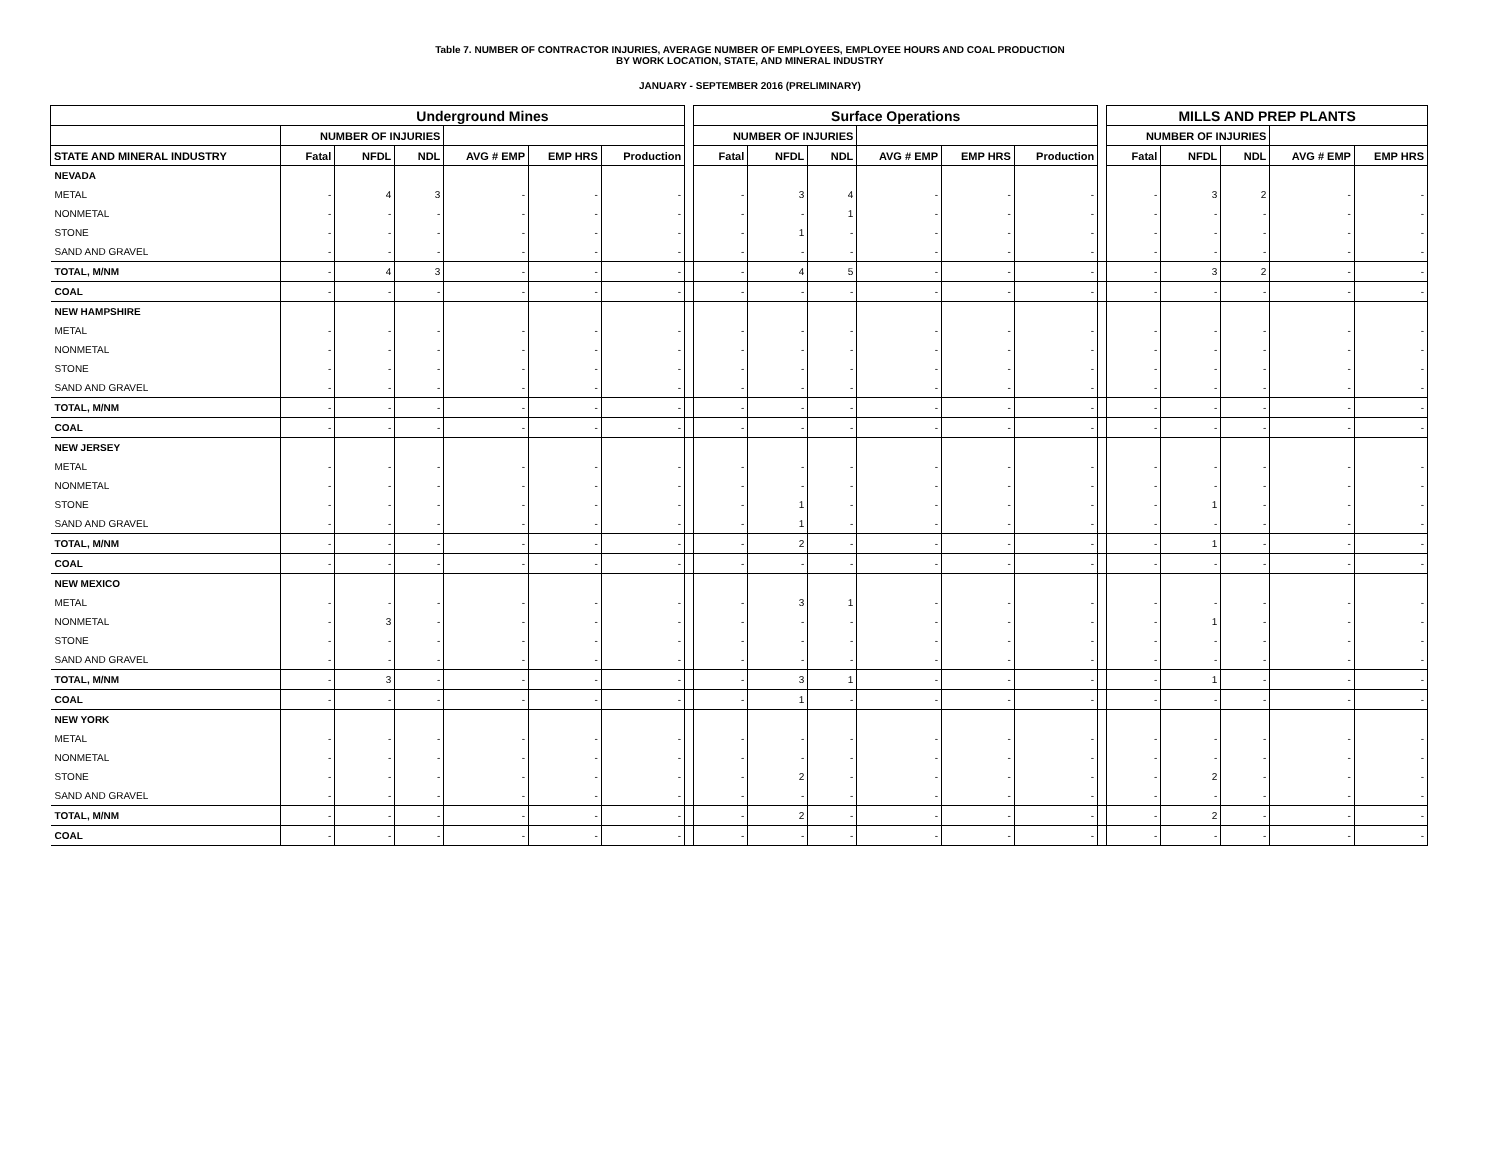Table 7. NUMBER OF CONTRACTOR INJURIES, AVERAGE NUMBER OF EMPLOYEES, EMPLOYEE HOURS AND COAL PRODUCTION
BY WORK LOCATION, STATE, AND MINERAL INDUSTRY
JANUARY - SEPTEMBER 2016 (PRELIMINARY)
| | Underground Mines | | | | | | | Surface Operations | | | | | | | MILLS AND PREP PLANTS | | | | |
| | NUMBER OF INJURIES | | | | | | | NUMBER OF INJURIES | | | | | | | NUMBER OF INJURIES | | | | |
| STATE AND MINERAL INDUSTRY | Fatal | NFDL | NDL | AVG # EMP | EMP HRS | Production | | Fatal | NFDL | NDL | AVG # EMP | EMP HRS | Production | | Fatal | NFDL | NDL | AVG # EMP | EMP HRS |
| NEVADA | | | | | | | | | | | | | | | | | | | |
| METAL | - | 4 | 3 | - | - | - | | - | 3 | 4 | - | - | - | | - | 3 | 2 | - | - |
| NONMETAL | - | - | - | - | - | - | | - | - | 1 | - | - | - | | - | - | - | - | - |
| STONE | - | - | - | - | - | - | | - | 1 | - | - | - | - | | - | - | - | - | - |
| SAND AND GRAVEL | - | - | - | - | - | - | | - | - | - | - | - | - | | - | - | - | - | - |
| TOTAL, M/NM | - | 4 | 3 | - | - | - | | - | 4 | 5 | - | - | - | | - | 3 | 2 | - | - |
| COAL | - | - | - | - | - | - | | - | - | - | - | - | - | | - | - | - | - | - |
| NEW HAMPSHIRE | | | | | | | | | | | | | | | | | | | |
| METAL | - | - | - | - | - | - | | - | - | - | - | - | - | | - | - | - | - | - |
| NONMETAL | - | - | - | - | - | - | | - | - | - | - | - | - | | - | - | - | - | - |
| STONE | - | - | - | - | - | - | | - | - | - | - | - | - | | - | - | - | - | - |
| SAND AND GRAVEL | - | - | - | - | - | - | | - | - | - | - | - | - | | - | - | - | - | - |
| TOTAL, M/NM | - | - | - | - | - | - | | - | - | - | - | - | - | | - | - | - | - | - |
| COAL | - | - | - | - | - | - | | - | - | - | - | - | - | | - | - | - | - | - |
| NEW JERSEY | | | | | | | | | | | | | | | | | | | |
| METAL | - | - | - | - | - | - | | - | - | - | - | - | - | | - | - | - | - | - |
| NONMETAL | - | - | - | - | - | - | | - | - | - | - | - | - | | - | - | - | - | - |
| STONE | - | - | - | - | - | - | | - | 1 | - | - | - | - | | - | 1 | - | - | - |
| SAND AND GRAVEL | - | - | - | - | - | - | | - | 1 | - | - | - | - | | - | - | - | - | - |
| TOTAL, M/NM | - | - | - | - | - | - | | - | 2 | - | - | - | - | | - | 1 | - | - | - |
| COAL | - | - | - | - | - | - | | - | - | - | - | - | - | | - | - | - | - | - |
| NEW MEXICO | | | | | | | | | | | | | | | | | | | |
| METAL | - | - | - | - | - | - | | - | 3 | 1 | - | - | - | | - | - | - | - | - |
| NONMETAL | - | 3 | - | - | - | - | | - | - | - | - | - | - | | - | 1 | - | - | - |
| STONE | - | - | - | - | - | - | | - | - | - | - | - | - | | - | - | - | - | - |
| SAND AND GRAVEL | - | - | - | - | - | - | | - | - | - | - | - | - | | - | - | - | - | - |
| TOTAL, M/NM | - | 3 | - | - | - | - | | - | 3 | 1 | - | - | - | | - | 1 | - | - | - |
| COAL | - | - | - | - | - | - | | - | 1 | - | - | - | - | | - | - | - | - | - |
| NEW YORK | | | | | | | | | | | | | | | | | | | |
| METAL | - | - | - | - | - | - | | - | - | - | - | - | - | | - | - | - | - | - |
| NONMETAL | - | - | - | - | - | - | | - | - | - | - | - | - | | - | - | - | - | - |
| STONE | - | - | - | - | - | - | | - | 2 | - | - | - | - | | - | 2 | - | - | - |
| SAND AND GRAVEL | - | - | - | - | - | - | | - | - | - | - | - | - | | - | - | - | - | - |
| TOTAL, M/NM | - | - | - | - | - | - | | - | 2 | - | - | - | - | | - | 2 | - | - | - |
| COAL | - | - | - | - | - | - | | - | - | - | - | - | - | | - | - | - | - | - |